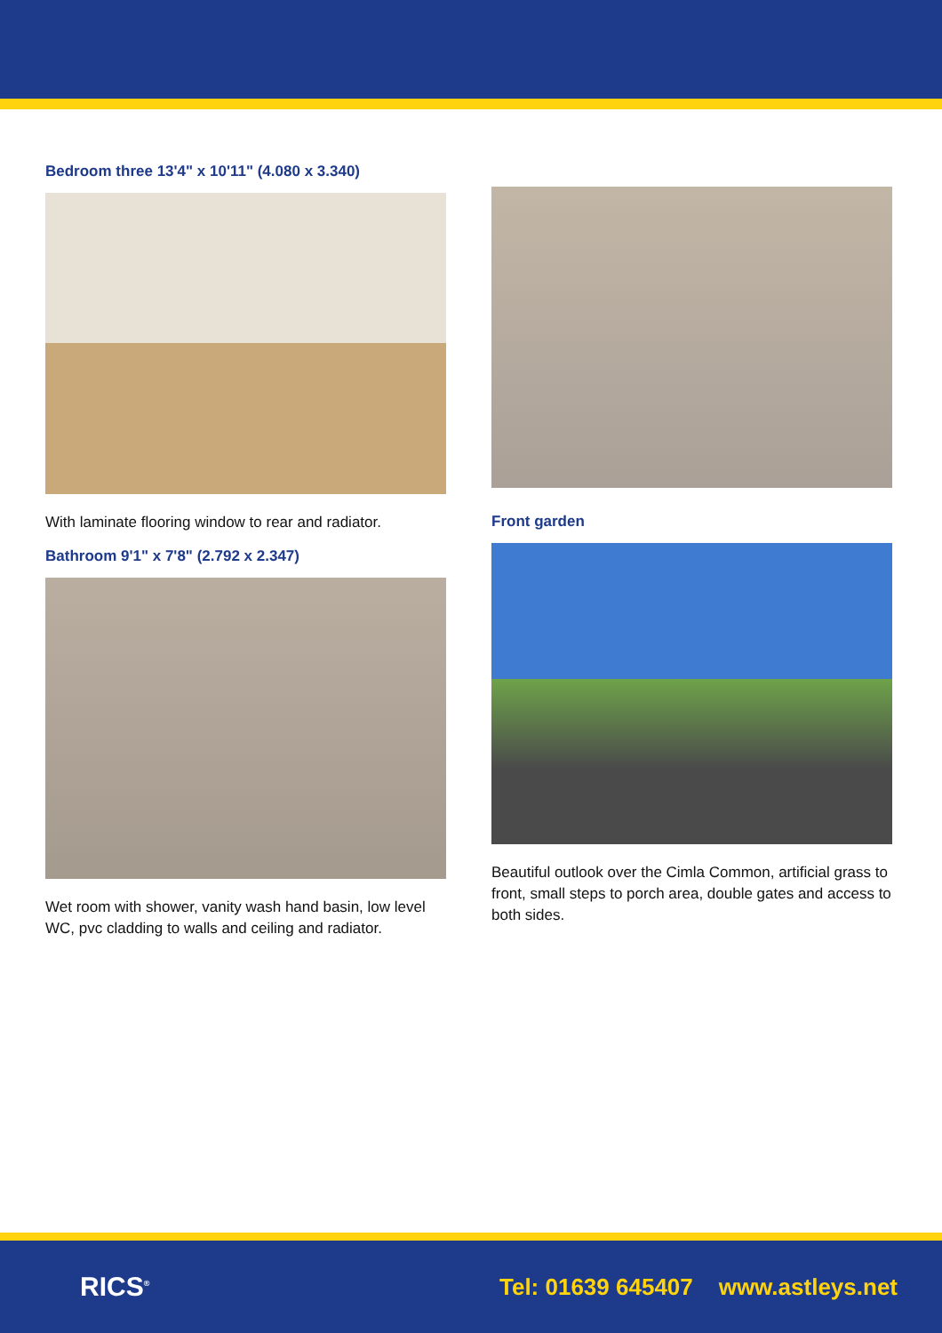Bedroom three 13'4" x 10'11" (4.080 x 3.340)
With laminate flooring window to rear and radiator.
Bathroom 9'1" x 7'8" (2.792 x 2.347)
Wet room with shower, vanity wash hand basin, low level WC, pvc cladding to walls and ceiling and radiator.
Front garden
Beautiful outlook over the Cimla Common, artificial grass to front, small steps to porch area, double gates and access to both sides.
RICS<sup>®</sup> Tel: 01639 645407 www.astleys.net